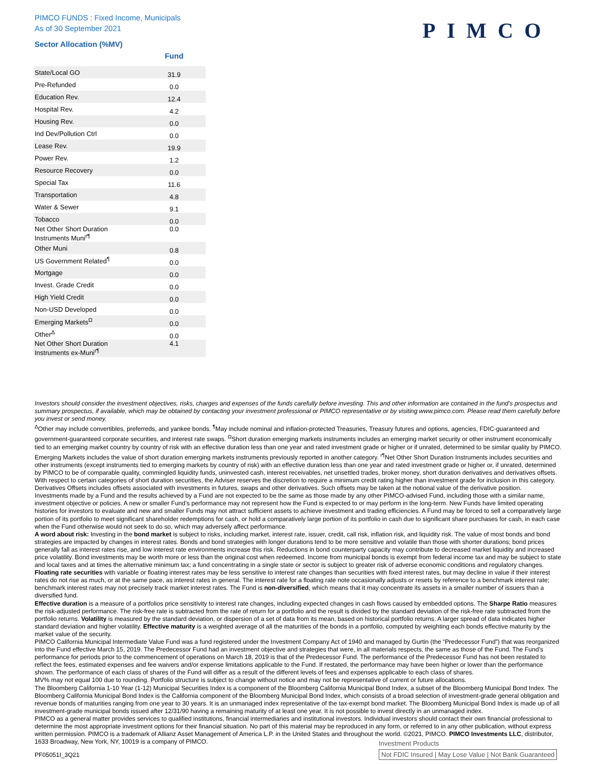PIMCO FUNDS : Fixed Income, Municipals
As of 30 September 2021
PIMCO
Sector Allocation (%MV)
| | Fund |
| --- | --- |
| State/Local GO | 31.9 |
| Pre-Refunded | 0.0 |
| Education Rev. | 12.4 |
| Hospital Rev. | 4.2 |
| Housing Rev. | 0.0 |
| Ind Dev/Pollution Ctrl | 0.0 |
| Lease Rev. | 19.9 |
| Power Rev. | 1.2 |
| Resource Recovery | 0.0 |
| Special Tax | 11.6 |
| Transportation | 4.8 |
| Water & Sewer | 9.1 |
| Tobacco | 0.0 |
| Net Other Short Duration Instruments Muni<sup>r¶</sup> | 0.0 |
| Other Muni | 0.8 |
| US Government Related<sup>¶</sup> | 0.0 |
| Mortgage | 0.0 |
| Invest. Grade Credit | 0.0 |
| High Yield Credit | 0.0 |
| Non-USD Developed | 0.0 |
| Emerging Markets<sup>Ω</sup> | 0.0 |
| Other<sup>Δ</sup> | 0.0 |
| Net Other Short Duration Instruments ex-Muni<sup>r¶</sup> | 4.1 |
Investors should consider the investment objectives, risks, charges and expenses of the funds carefully before investing. This and other information are contained in the fund’s prospectus and summary prospectus, if available, which may be obtained by contacting your investment professional or PIMCO representative or by visiting www.pimco.com. Please read them carefully before you invest or send money.
<sup>Δ</sup>Other may include convertibles, preferreds, and yankee bonds. <sup>¶</sup>May include nominal and inflation-protected Treasuries, Treasury futures and options, agencies, FDIC-guaranteed and government-guaranteed corporate securities, and interest rate swaps. <sup>Ω</sup>Short duration emerging markets instruments includes an emerging market security or other instrument economically tied to an emerging market country by country of risk with an effective duration less than one year and rated investment grade or higher or if unrated, determined to be similar quality by PIMCO. Emerging Markets includes the value of short duration emerging markets instruments previously reported in another category. <sup>r¶</sup>Net Other Short Duration Instruments includes securities and other instruments (except instruments tied to emerging markets by country of risk) with an effective duration less than one year and rated investment grade or higher or, if unrated, determined by PIMCO to be of comparable quality, commingled liquidity funds, uninvested cash, interest receivables, net unsettled trades, broker money, short duration derivatives and derivatives offsets. With respect to certain categories of short duration securities, the Adviser reserves the discretion to require a minimum credit rating higher than investment grade for inclusion in this category. Derivatives Offsets includes offsets associated with investments in futures, swaps and other derivatives. Such offsets may be taken at the notional value of the derivative position.
Investments made by a Fund and the results achieved by a Fund are not expected to be the same as those made by any other PIMCO-advised Fund, including those with a similar name, investment objective or policies. A new or smaller Fund’s performance may not represent how the Fund is expected to or may perform in the long-term. New Funds have limited operating histories for investors to evaluate and new and smaller Funds may not attract sufficient assets to achieve investment and trading efficiencies. A Fund may be forced to sell a comparatively large portion of its portfolio to meet significant shareholder redemptions for cash, or hold a comparatively large portion of its portfolio in cash due to significant share purchases for cash, in each case when the Fund otherwise would not seek to do so, which may adversely affect performance.
A word about risk: Investing in the bond market is subject to risks, including market, interest rate, issuer, credit, call risk, inflation risk, and liquidity risk. The value of most bonds and bond strategies are impacted by changes in interest rates. Bonds and bond strategies with longer durations tend to be more sensitive and volatile than those with shorter durations; bond prices generally fall as interest rates rise, and low interest rate environments increase this risk. Reductions in bond counterparty capacity may contribute to decreased market liquidity and increased price volatility. Bond investments may be worth more or less than the original cost when redeemed. Income from municipal bonds is exempt from federal income tax and may be subject to state and local taxes and at times the alternative minimum tax; a fund concentrating in a single state or sector is subject to greater risk of adverse economic conditions and regulatory changes. Floating rate securities with variable or floating interest rates may be less sensitive to interest rate changes than securities with fixed interest rates, but may decline in value if their interest rates do not rise as much, or at the same pace, as interest rates in general. The interest rate for a floating rate note occasionally adjusts or resets by reference to a benchmark interest rate; benchmark interest rates may not precisely track market interest rates. The Fund is non-diversified, which means that it may concentrate its assets in a smaller number of issuers than a diversified fund.
Effective duration is a measure of a portfolios price sensitivity to interest rate changes, including expected changes in cash flows caused by embedded options. The Sharpe Ratio measures the risk-adjusted performance. The risk-free rate is subtracted from the rate of return for a portfolio and the result is divided by the standard deviation of the risk-free rate subtracted from the portfolio returns. Volatility is measured by the standard deviation, or dispersion of a set of data from its mean, based on historical portfolio returns. A larger spread of data indicates higher standard deviation and higher volatility. Effective maturity is a weighted average of all the maturities of the bonds in a portfolio, computed by weighting each bonds effective maturity by the market value of the security.
PIMCO California Municipal Intermediate Value Fund was a fund registered under the Investment Company Act of 1940 and managed by Gurtin (the “Predecessor Fund”) that was reorganized into the Fund effective March 15, 2019. The Predecessor Fund had an investment objective and strategies that were, in all materials respects, the same as those of the Fund. The Fund’s performance for periods prior to the commencement of operations on March 18, 2019 is that of the Predecessor Fund. The performance of the Predecessor Fund has not been restated to reflect the fees, estimated expenses and fee waivers and/or expense limitations applicable to the Fund. If restated, the performance may have been higher or lower than the performance shown. The performance of each class of shares of the Fund will differ as a result of the different levels of fees and expenses applicable to each class of shares.
MV% may not equal 100 due to rounding. Portfolio structure is subject to change without notice and may not be representative of current or future allocations.
The Bloomberg California 1-10 Year (1-12) Municipal Securities Index is a component of the Bloomberg California Municipal Bond Index, a subset of the Bloomberg Municipal Bond Index. The Bloomberg California Municipal Bond Index is the California component of the Bloomberg Municipal Bond Index, which consists of a broad selection of investment-grade general obligation and revenue bonds of maturities ranging from one year to 30 years. It is an unmanaged index representative of the tax-exempt bond market. The Bloomberg Municipal Bond Index is made up of all investment-grade municipal bonds issued after 12/31/90 having a remaining maturity of at least one year. It is not possible to invest directly in an unmanaged index.
PIMCO as a general matter provides services to qualified institutions, financial intermediaries and institutional investors. Individual investors should contact their own financial professional to determine the most appropriate investment options for their financial situation. No part of this material may be reproduced in any form, or referred to in any other publication, without express written permission. PIMCO is a trademark of Allianz Asset Management of America L.P. in the United States and throughout the world. ©2021, PIMCO. PIMCO Investments LLC, distributor, 1633 Broadway, New York, NY, 10019 is a company of PIMCO.
Investment Products
Not FDIC Insured | May Lose Value | Not Bank Guaranteed
PF05051I_3Q21